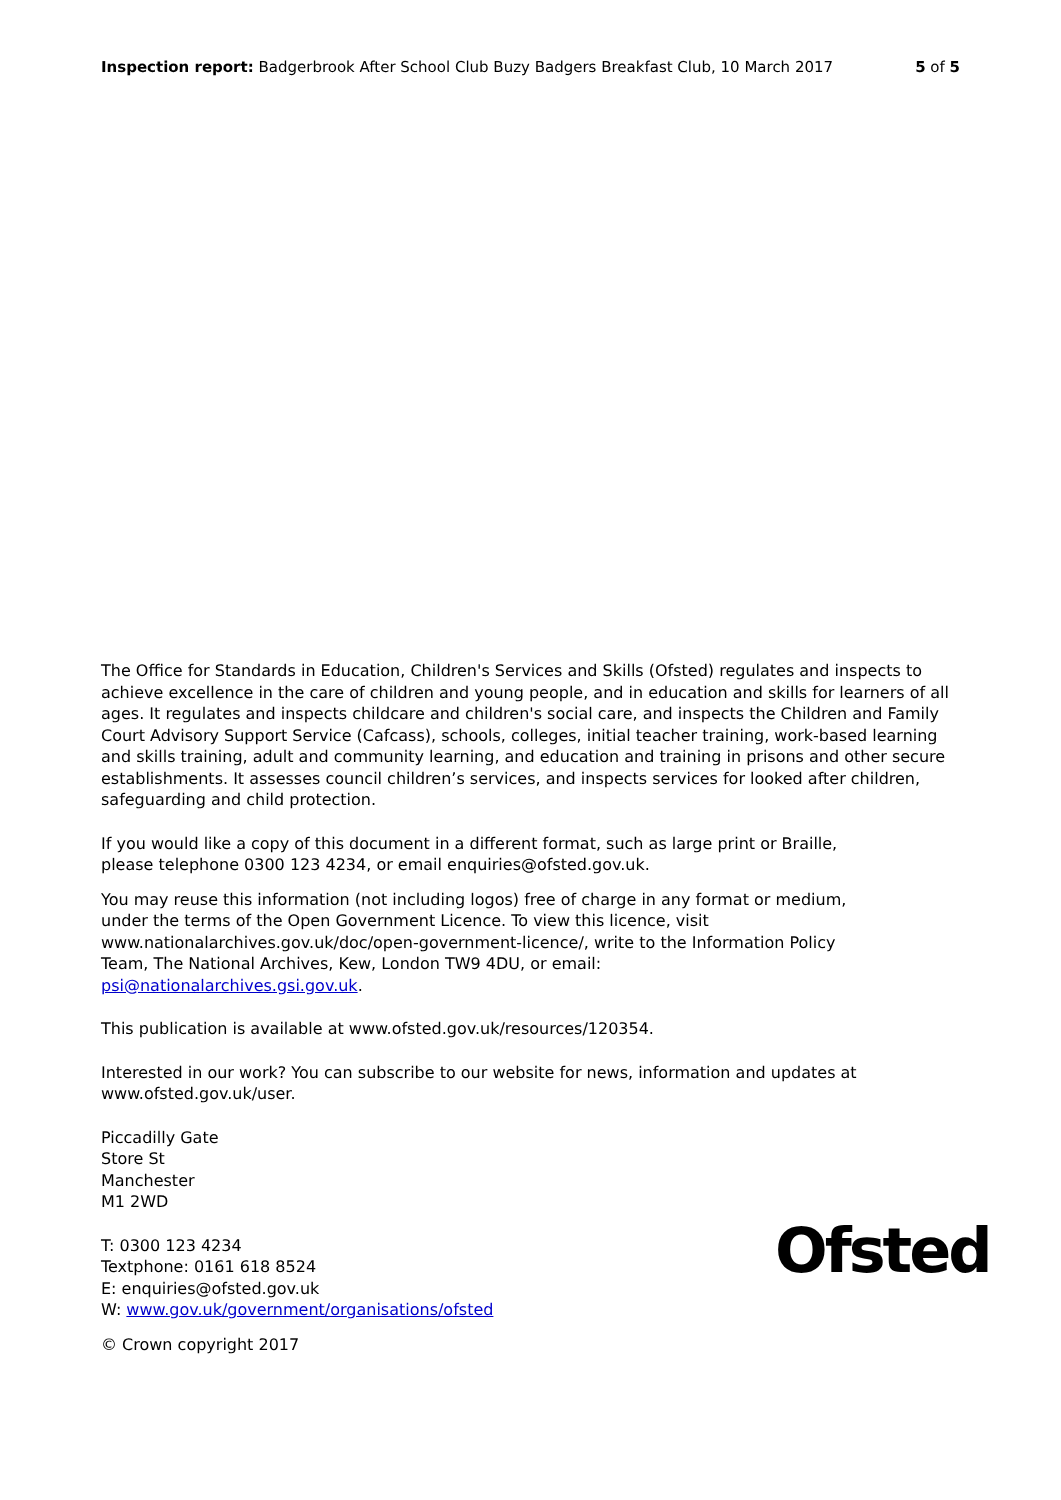Inspection report: Badgerbrook After School Club Buzy Badgers Breakfast Club, 10 March 2017 5 of 5
The Office for Standards in Education, Children's Services and Skills (Ofsted) regulates and inspects to achieve excellence in the care of children and young people, and in education and skills for learners of all ages. It regulates and inspects childcare and children's social care, and inspects the Children and Family Court Advisory Support Service (Cafcass), schools, colleges, initial teacher training, work-based learning and skills training, adult and community learning, and education and training in prisons and other secure establishments. It assesses council children’s services, and inspects services for looked after children, safeguarding and child protection.
If you would like a copy of this document in a different format, such as large print or Braille,
please telephone 0300 123 4234, or email enquiries@ofsted.gov.uk.
You may reuse this information (not including logos) free of charge in any format or medium,
under the terms of the Open Government Licence. To view this licence, visit
www.nationalarchives.gov.uk/doc/open-government-licence/, write to the Information Policy
Team, The National Archives, Kew, London TW9 4DU, or email:
psi@nationalarchives.gsi.gov.uk.
This publication is available at www.ofsted.gov.uk/resources/120354.
Interested in our work? You can subscribe to our website for news, information and updates at
www.ofsted.gov.uk/user.
Piccadilly Gate
Store St
Manchester
M1 2WD
T: 0300 123 4234
Textphone: 0161 618 8524
E: enquiries@ofsted.gov.uk
W: www.gov.uk/government/organisations/ofsted
© Crown copyright 2017
Ofsted